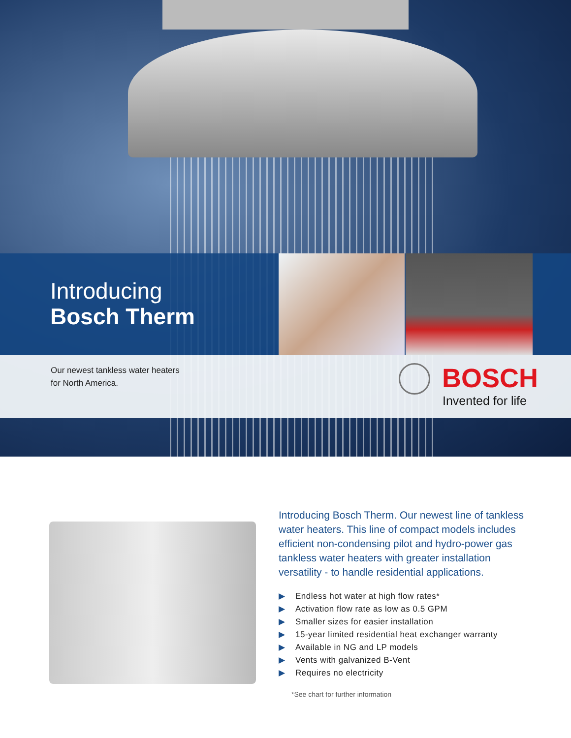Introducing
Bosch Therm
Our newest tankless water heaters
for North America.
BOSCH
Invented for life
Introducing Bosch Therm. Our newest line of tankless water heaters. This line of compact models includes efficient non-condensing pilot and hydro-power gas tankless water heaters with greater installation versatility - to handle residential applications.
▶ Endless hot water at high flow rates*
▶ Activation flow rate as low as 0.5 GPM
▶ Smaller sizes for easier installation
▶ 15-year limited residential heat exchanger warranty
▶ Available in NG and LP models
▶ Vents with galvanized B-Vent
▶ Requires no electricity
*See chart for further information